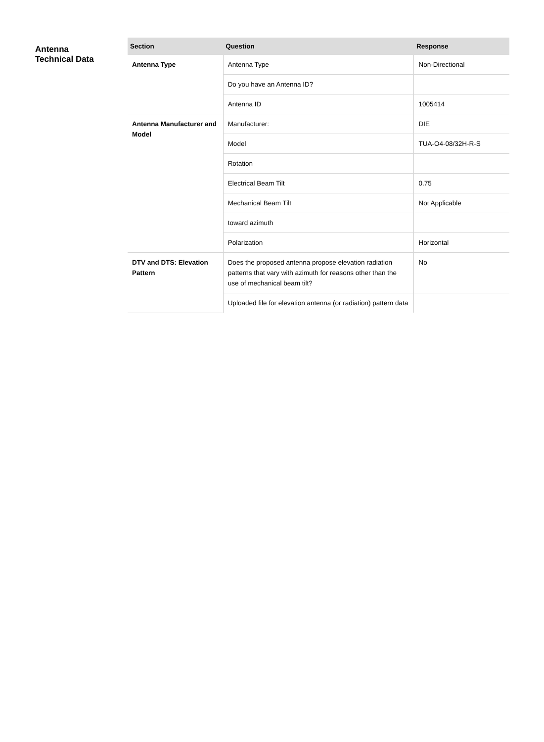Antenna
Technical Data
| Section | Question | Response |
| --- | --- | --- |
| Antenna Type | Antenna Type | Non-Directional |
| | Do you have an Antenna ID? | |
| | Antenna ID | 1005414 |
| Antenna Manufacturer and Model | Manufacturer: | DIE |
| | Model | TUA-O4-08/32H-R-S |
| | Rotation | |
| | Electrical Beam Tilt | 0.75 |
| | Mechanical Beam Tilt | Not Applicable |
| | toward azimuth | |
| | Polarization | Horizontal |
| DTV and DTS: Elevation Pattern | Does the proposed antenna propose elevation radiation patterns that vary with azimuth for reasons other than the use of mechanical beam tilt? | No |
| | Uploaded file for elevation antenna (or radiation) pattern data | |